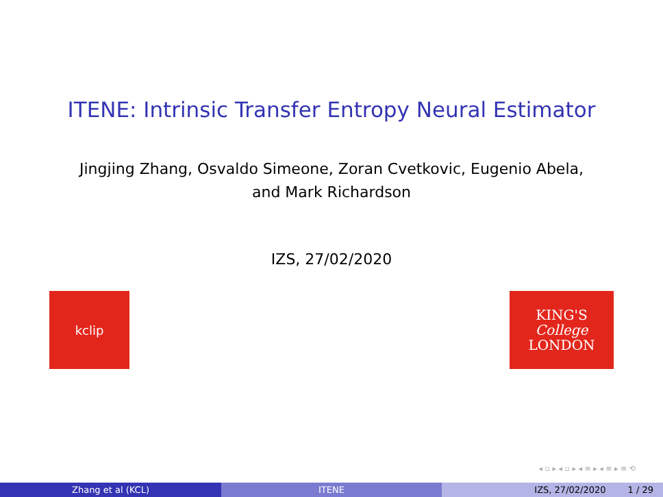ITENE: Intrinsic Transfer Entropy Neural Estimator
Jingjing Zhang, Osvaldo Simeone, Zoran Cvetkovic, Eugenio Abela,
and Mark Richardson
IZS, 27/02/2020
kclip
KING'S
College
LONDON
◂ ▫ ▸ ◂ ▫ ▸ ◂ ≡ ▸ ◂ ≡ ▸ ≡ ⟲
Zhang et al (KCL) ITENE IZS, 27/02/2020 1 / 29